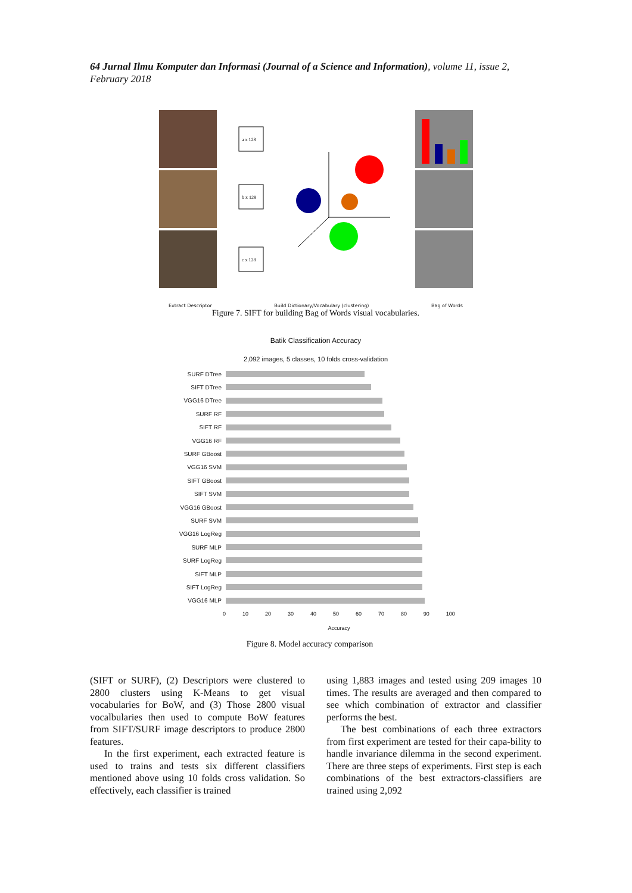64 Jurnal Ilmu Komputer dan Informasi (Journal of a Science and Information), volume 11, issue 2, February 2018
a x 128
b x 128
c x 128
Extract Descriptor Build Dictionary/Vocabulary (clustering) Bag of Words
Figure 7. SIFT for building Bag of Words visual vocabularies.
Batik Classification Accuracy
2,092 images, 5 classes, 10 folds cross-validation
SURF DTree
SIFT DTree
VGG16 DTree
SURF RF
SIFT RF
VGG16 RF
SURF GBoost
VGG16 SVM
SIFT GBoost
SIFT SVM
VGG16 GBoost
SURF SVM
VGG16 LogReg
SURF MLP
SURF LogReg
SIFT MLP
SIFT LogReg
VGG16 MLP
0 10 20 30 40 50 60 70 80 90 100
Accuracy
Figure 8. Model accuracy comparison
(SIFT or SURF), (2) Descriptors were clustered to 2800 clusters using K-Means to get visual vocabularies for BoW, and (3) Those 2800 visual vocalbularies then used to compute BoW features from SIFT/SURF image descriptors to produce 2800 features.
In the first experiment, each extracted feature is used to trains and tests six different classifiers mentioned above using 10 folds cross validation. So effectively, each classifier is trained
using 1,883 images and tested using 209 images 10 times. The results are averaged and then compared to see which combination of extractor and classifier performs the best.
The best combinations of each three extractors from first experiment are tested for their capa-bility to handle invariance dilemma in the second experiment. There are three steps of experiments. First step is each combinations of the best extractors-classifiers are trained using 2,092